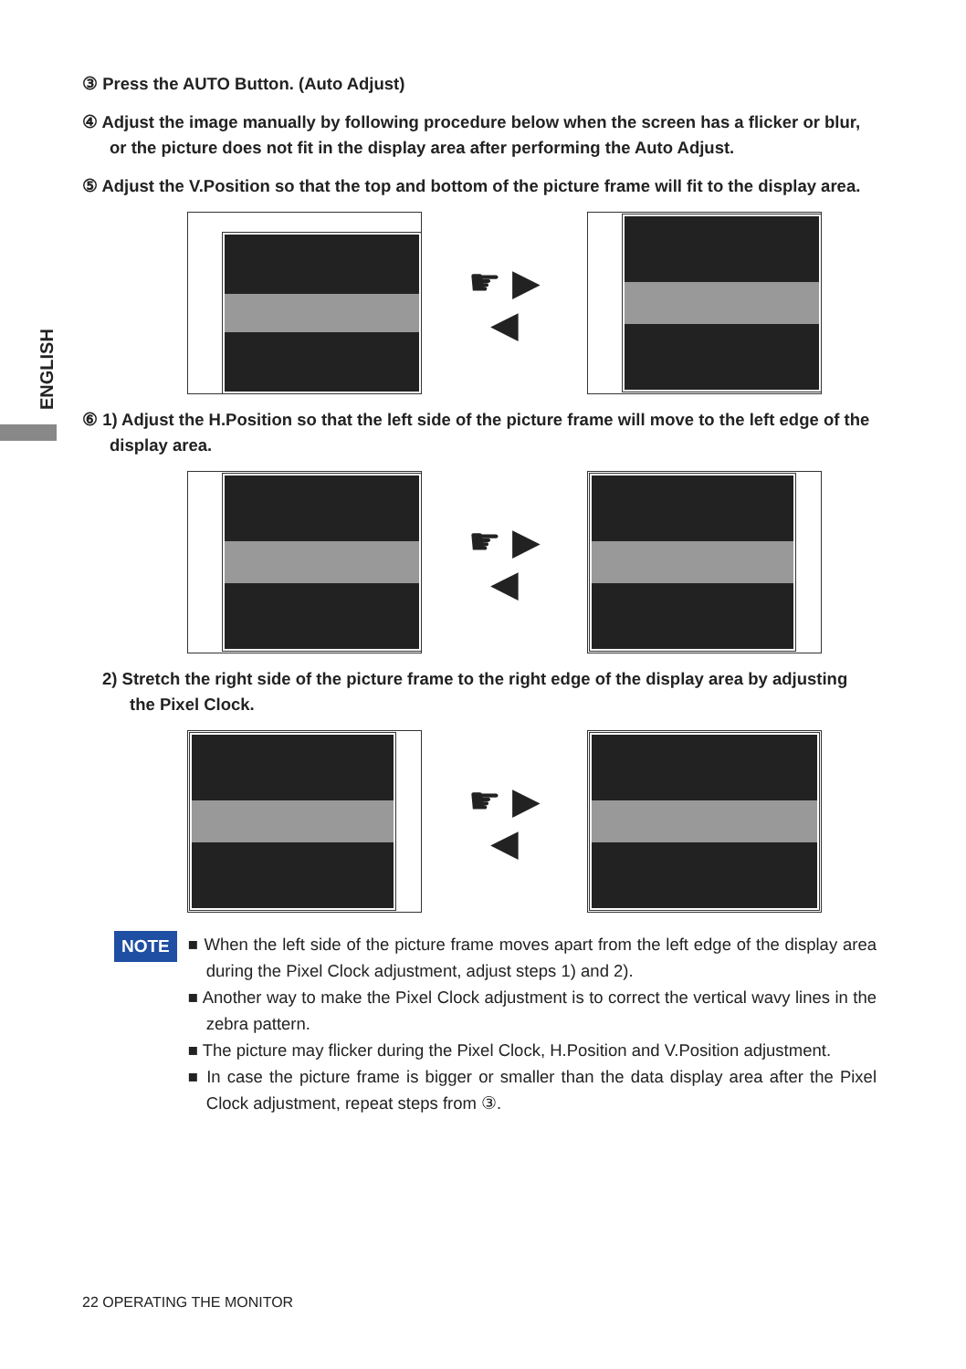ENGLISH
③ Press the AUTO Button. (Auto Adjust)
④ Adjust the image manually by following procedure below when the screen has a flicker or blur, or the picture does not fit in the display area after performing the Auto Adjust.
⑤ Adjust the V.Position so that the top and bottom of the picture frame will fit to the display area.
☛ ▶
◀
⑥ 1) Adjust the H.Position so that the left side of the picture frame will move to the left edge of the display area.
☛ ▶
◀
2) Stretch the right side of the picture frame to the right edge of the display area by adjusting the Pixel Clock.
☛ ▶
◀
NOTE
■ When the left side of the picture frame moves apart from the left edge of the display area during the Pixel Clock adjustment, adjust steps 1) and 2).
■ Another way to make the Pixel Clock adjustment is to correct the vertical wavy lines in the zebra pattern.
■ The picture may flicker during the Pixel Clock, H.Position and V.Position adjustment.
■ In case the picture frame is bigger or smaller than the data display area after the Pixel Clock adjustment, repeat steps from ③.
22 OPERATING THE MONITOR